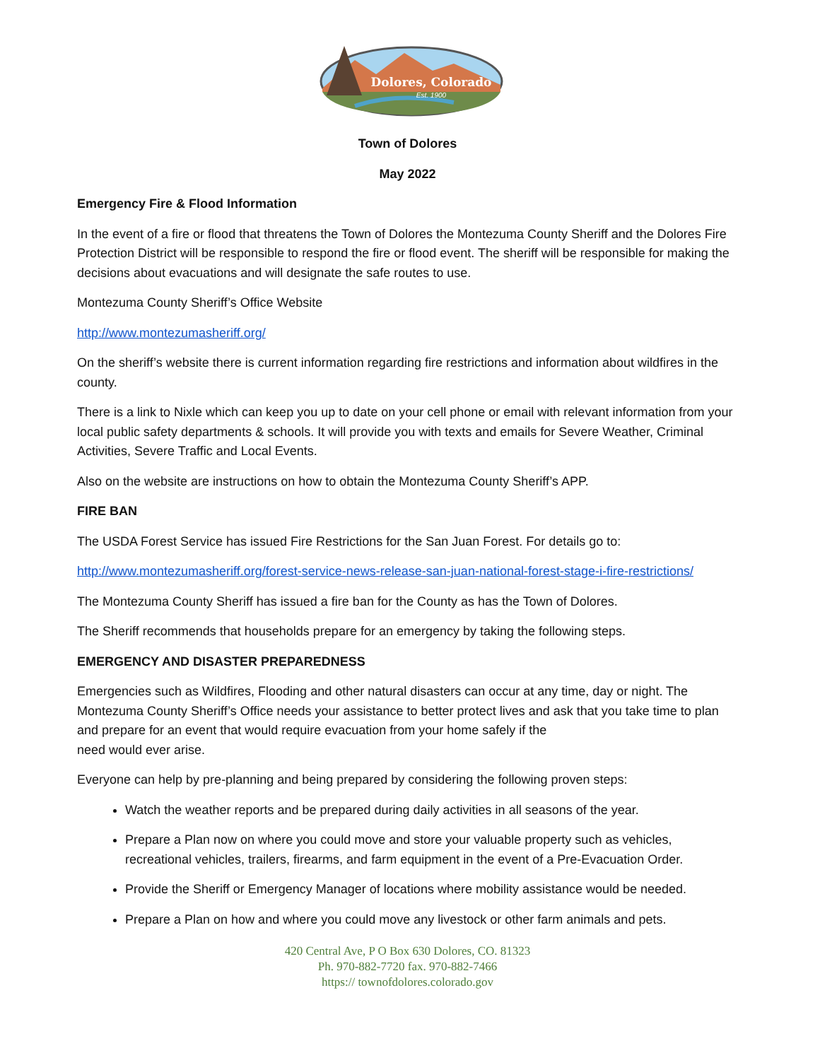Dolores, Colorado
Est. 1900
Town of Dolores
May 2022
Emergency Fire & Flood Information
In the event of a fire or flood that threatens the Town of Dolores the Montezuma County Sheriff and the Dolores Fire Protection District will be responsible to respond the fire or flood event. The sheriff will be responsible for making the decisions about evacuations and will designate the safe routes to use.
Montezuma County Sheriff’s Office Website
http://www.montezumasheriff.org/
On the sheriff’s website there is current information regarding fire restrictions and information about wildfires in the county.
There is a link to Nixle which can keep you up to date on your cell phone or email with relevant information from your local public safety departments & schools. It will provide you with texts and emails for Severe Weather, Criminal Activities, Severe Traffic and Local Events.
Also on the website are instructions on how to obtain the Montezuma County Sheriff’s APP.
FIRE BAN
The USDA Forest Service has issued Fire Restrictions for the San Juan Forest. For details go to:
http://www.montezumasheriff.org/forest-service-news-release-san-juan-national-forest-stage-i-fire-restrictions/
The Montezuma County Sheriff has issued a fire ban for the County as has the Town of Dolores.
The Sheriff recommends that households prepare for an emergency by taking the following steps.
EMERGENCY AND DISASTER PREPAREDNESS
Emergencies such as Wildfires, Flooding and other natural disasters can occur at any time, day or night. The Montezuma County Sheriff’s Office needs your assistance to better protect lives and ask that you take time to plan and prepare for an event that would require evacuation from your home safely if the
need would ever arise.
Everyone can help by pre-planning and being prepared by considering the following proven steps:
Watch the weather reports and be prepared during daily activities in all seasons of the year.
Prepare a Plan now on where you could move and store your valuable property such as vehicles, recreational vehicles, trailers, firearms, and farm equipment in the event of a Pre-Evacuation Order.
Provide the Sheriff or Emergency Manager of locations where mobility assistance would be needed.
Prepare a Plan on how and where you could move any livestock or other farm animals and pets.
420 Central Ave, P O Box 630 Dolores, CO. 81323
Ph. 970-882-7720 fax. 970-882-7466
https:// townofdolores.colorado.gov